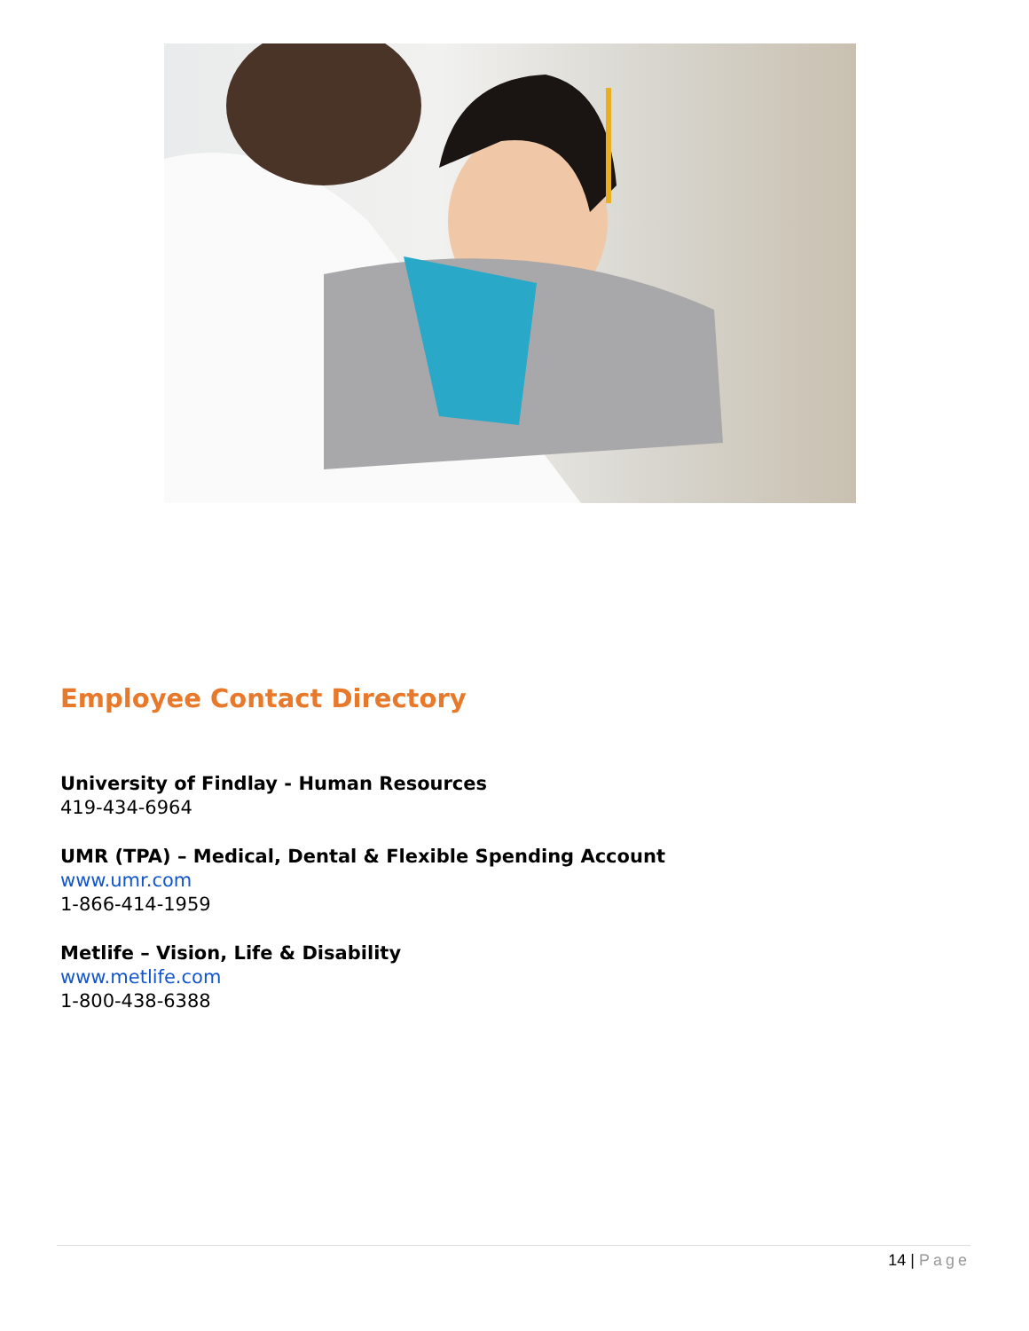Employee Contact Directory
University of Findlay - Human Resources
419-434-6964
UMR (TPA) – Medical, Dental & Flexible Spending Account
www.umr.com
1-866-414-1959
Metlife – Vision, Life & Disability
www.metlife.com
1-800-438-6388
14 | Page